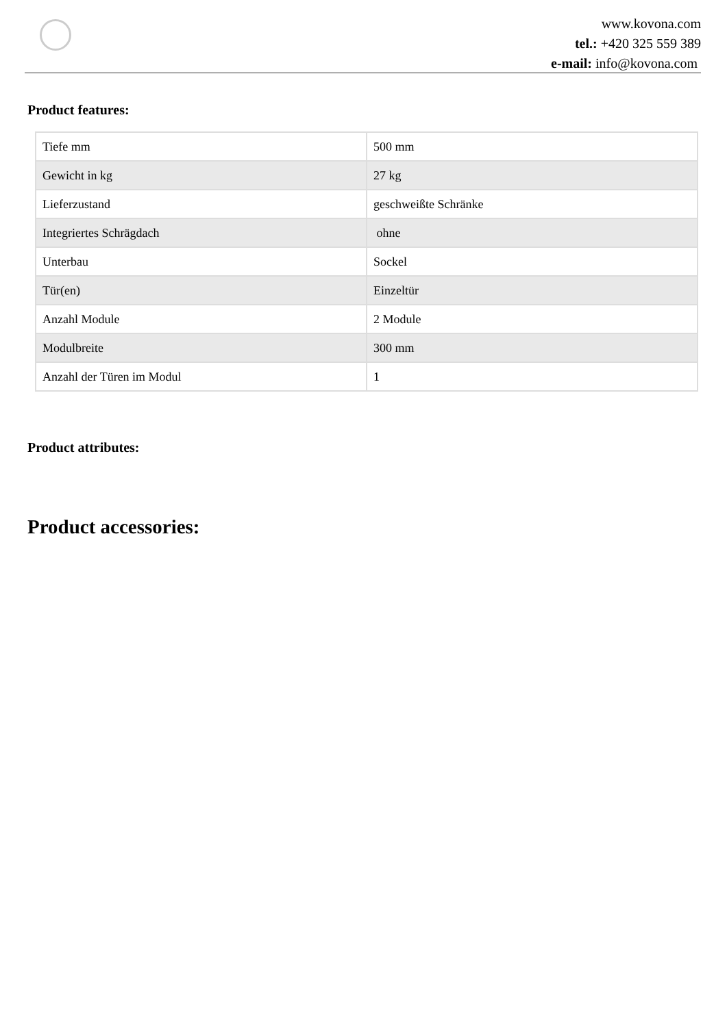www.kovona.com
tel.: +420 325 559 389
e-mail: info@kovona.com
Product features:
| Tiefe mm | 500 mm |
| Gewicht in kg | 27 kg |
| Lieferzustand | geschweißte Schränke |
| Integriertes Schrägdach | ohne |
| Unterbau | Sockel |
| Tür(en) | Einzeltür |
| Anzahl Module | 2 Module |
| Modulbreite | 300 mm |
| Anzahl der Türen im Modul | 1 |
Product attributes:
Product accessories: